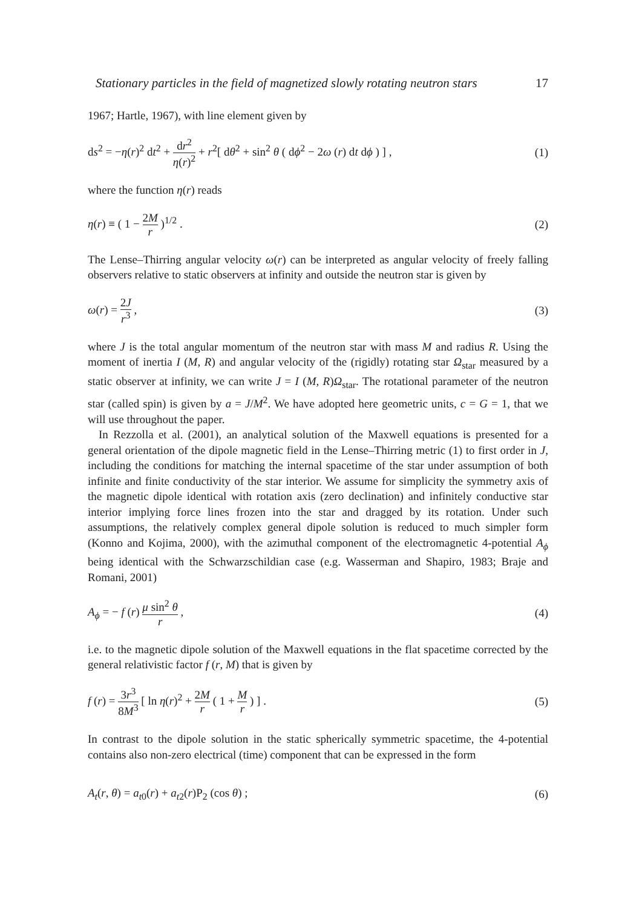Stationary particles in the field of magnetized slowly rotating neutron stars 17
1967; Hartle, 1967), with line element given by
ds<sup>2</sup> = −η(r)<sup>2</sup> dt<sup>2</sup> + dr<sup>2</sup> η(r)<sup>2</sup> + r<sup>2</sup>[ dθ<sup>2</sup> + sin<sup>2</sup> θ ( dϕ<sup>2</sup> − 2ω (r) dt dϕ ) ] , (1)
where the function η(r) reads
η(r) ≡ ( 1 − 2M r )<sup>1/2</sup> . (2)
The Lense–Thirring angular velocity ω(r) can be interpreted as angular velocity of freely falling observers relative to static observers at infinity and outside the neutron star is given by
ω(r) = 2J r<sup>3</sup> , (3)
where J is the total angular momentum of the neutron star with mass M and radius R. Using the moment of inertia I (M, R) and angular velocity of the (rigidly) rotating star Ω<sub>star</sub> measured by a static observer at infinity, we can write J = I (M, R)Ω<sub>star</sub>. The rotational parameter of the neutron star (called spin) is given by a = J/M<sup>2</sup>. We have adopted here geometric units, c = G = 1, that we will use throughout the paper.
In Rezzolla et al. (2001), an analytical solution of the Maxwell equations is presented for a general orientation of the dipole magnetic field in the Lense–Thirring metric (1) to first order in J, including the conditions for matching the internal spacetime of the star under assumption of both infinite and finite conductivity of the star interior. We assume for simplicity the symmetry axis of the magnetic dipole identical with rotation axis (zero declination) and infinitely conductive star interior implying force lines frozen into the star and dragged by its rotation. Under such assumptions, the relatively complex general dipole solution is reduced to much simpler form (Konno and Kojima, 2000), with the azimuthal component of the electromagnetic 4-potential A<sub>ϕ</sub> being identical with the Schwarzschildian case (e.g. Wasserman and Shapiro, 1983; Braje and Romani, 2001)
A<sub>ϕ</sub> = − f (r) μ sin<sup>2</sup> θ r , (4)
i.e. to the magnetic dipole solution of the Maxwell equations in the flat spacetime corrected by the general relativistic factor f (r, M) that is given by
f (r) = 3r<sup>3</sup> 8M<sup>3</sup> [ ln η(r)<sup>2</sup> + 2M r ( 1 + M r ) ] . (5)
In contrast to the dipole solution in the static spherically symmetric spacetime, the 4-potential contains also non-zero electrical (time) component that can be expressed in the form
A<sub>t</sub>(r, θ) = a<sub>t0</sub>(r) + a<sub>t2</sub>(r)P<sub>2</sub> (cos θ) ; (6)